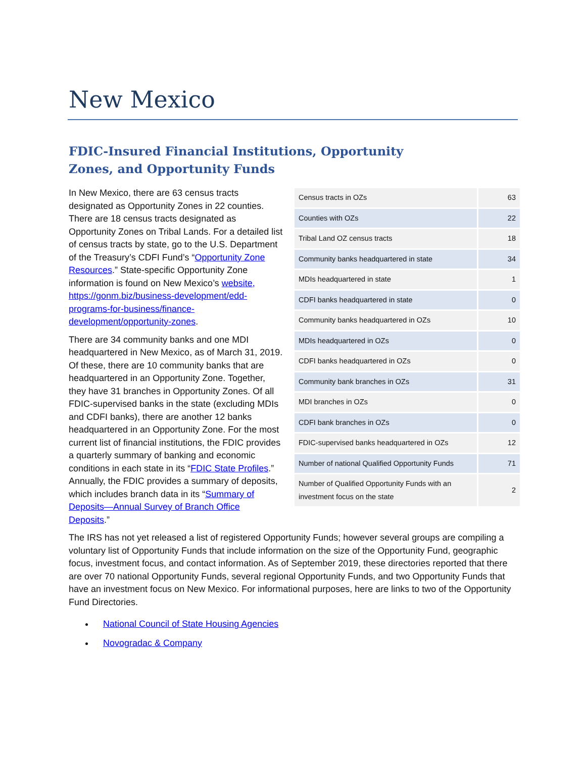New Mexico
FDIC-Insured Financial Institutions, Opportunity Zones, and Opportunity Funds
| Census tracts in OZs | 63 |
| Counties with OZs | 22 |
| Tribal Land OZ census tracts | 18 |
| Community banks headquartered in state | 34 |
| MDIs headquartered in state | 1 |
| CDFI banks headquartered in state | 0 |
| Community banks headquartered in OZs | 10 |
| MDIs headquartered in OZs | 0 |
| CDFI banks headquartered in OZs | 0 |
| Community bank branches in OZs | 31 |
| MDI branches in OZs | 0 |
| CDFI bank branches in OZs | 0 |
| FDIC-supervised banks headquartered in OZs | 12 |
| Number of national Qualified Opportunity Funds | 71 |
| Number of Qualified Opportunity Funds with an investment focus on the state | 2 |
In New Mexico, there are 63 census tracts designated as Opportunity Zones in 22 counties. There are 18 census tracts designated as Opportunity Zones on Tribal Lands. For a detailed list of census tracts by state, go to the U.S. Department of the Treasury’s CDFI Fund’s “Opportunity Zone Resources.” State-specific Opportunity Zone information is found on New Mexico’s website, https://gonm.biz/business-development/edd-programs-for-business/finance-development/opportunity-zones.
There are 34 community banks and one MDI headquartered in New Mexico, as of March 31, 2019. Of these, there are 10 community banks that are headquartered in an Opportunity Zone. Together, they have 31 branches in Opportunity Zones. Of all FDIC-supervised banks in the state (excluding MDIs and CDFI banks), there are another 12 banks headquartered in an Opportunity Zone. For the most current list of financial institutions, the FDIC provides a quarterly summary of banking and economic conditions in each state in its “FDIC State Profiles.” Annually, the FDIC provides a summary of deposits, which includes branch data in its “Summary of Deposits—Annual Survey of Branch Office Deposits.”
The IRS has not yet released a list of registered Opportunity Funds; however several groups are compiling a voluntary list of Opportunity Funds that include information on the size of the Opportunity Fund, geographic focus, investment focus, and contact information. As of September 2019, these directories reported that there are over 70 national Opportunity Funds, several regional Opportunity Funds, and two Opportunity Funds that have an investment focus on New Mexico. For informational purposes, here are links to two of the Opportunity Fund Directories.
National Council of State Housing Agencies
Novogradac & Company